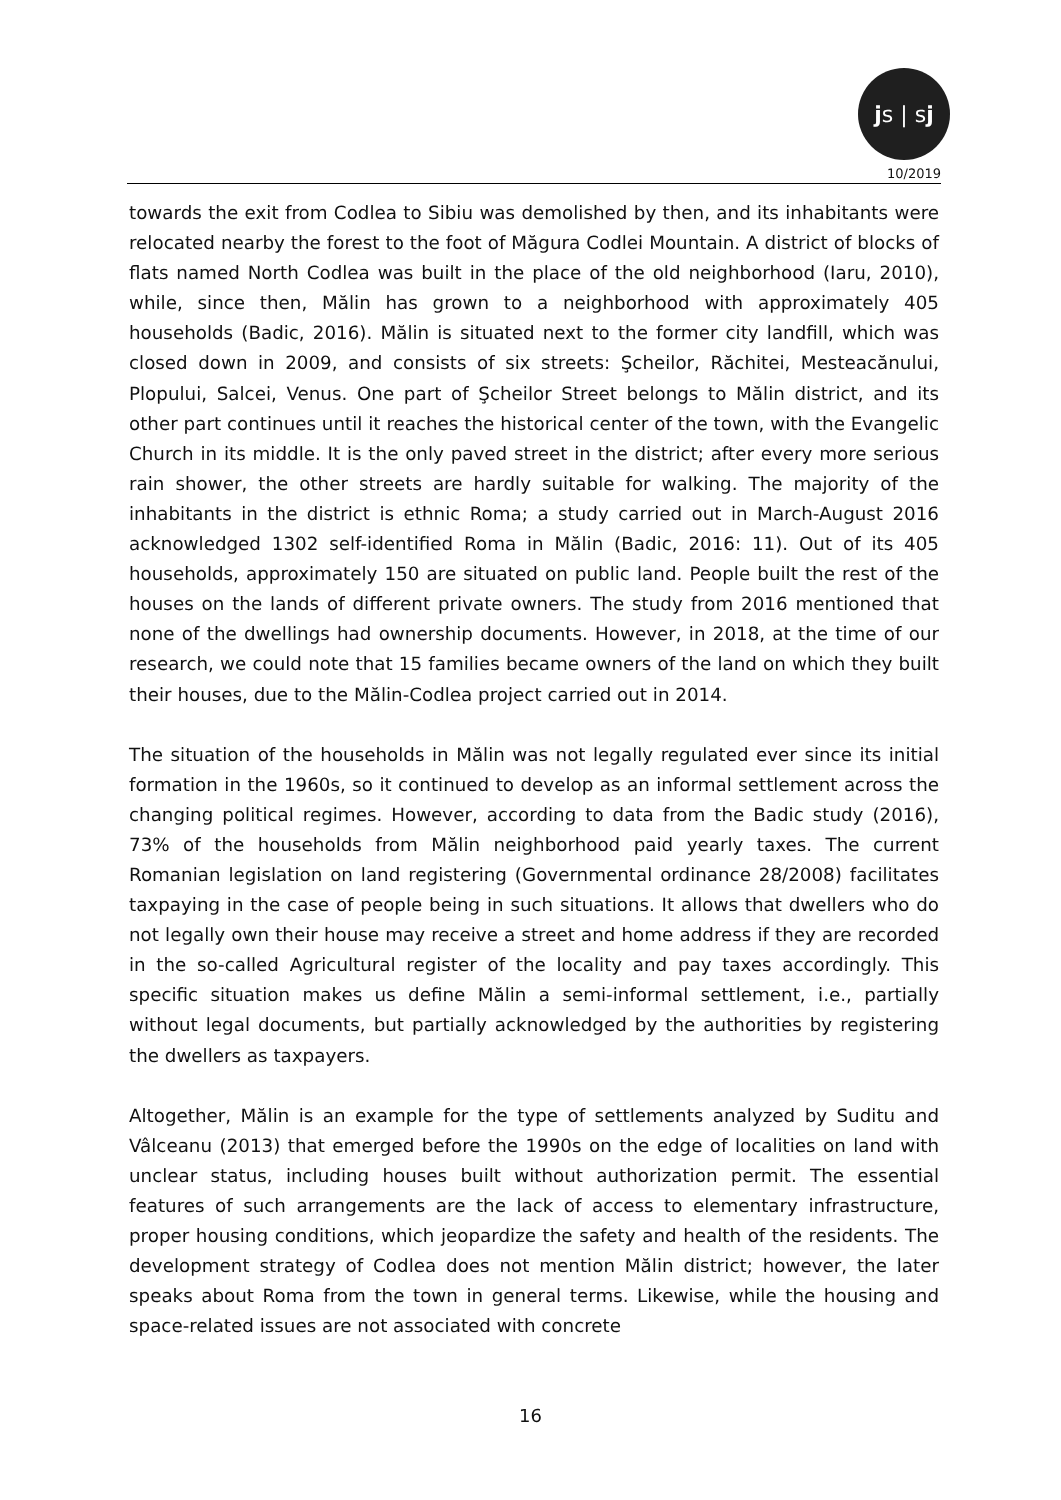j s | s j
10/2019
towards the exit from Codlea to Sibiu was demolished by then, and its inhabitants were relocated nearby the forest to the foot of Măgura Codlei Mountain. A district of blocks of flats named North Codlea was built in the place of the old neighborhood (Iaru, 2010), while, since then, Mălin has grown to a neighborhood with approximately 405 households (Badic, 2016). Mălin is situated next to the former city landfill, which was closed down in 2009, and consists of six streets: Şcheilor, Răchitei, Mesteacănului, Plopului, Salcei, Venus. One part of Şcheilor Street belongs to Mălin district, and its other part continues until it reaches the historical center of the town, with the Evangelic Church in its middle. It is the only paved street in the district; after every more serious rain shower, the other streets are hardly suitable for walking. The majority of the inhabitants in the district is ethnic Roma; a study carried out in March-August 2016 acknowledged 1302 self-identified Roma in Mălin (Badic, 2016: 11). Out of its 405 households, approximately 150 are situated on public land. People built the rest of the houses on the lands of different private owners. The study from 2016 mentioned that none of the dwellings had ownership documents. However, in 2018, at the time of our research, we could note that 15 families became owners of the land on which they built their houses, due to the Mălin-Codlea project carried out in 2014.
The situation of the households in Mălin was not legally regulated ever since its initial formation in the 1960s, so it continued to develop as an informal settlement across the changing political regimes. However, according to data from the Badic study (2016), 73% of the households from Mălin neighborhood paid yearly taxes. The current Romanian legislation on land registering (Governmental ordinance 28/2008) facilitates taxpaying in the case of people being in such situations. It allows that dwellers who do not legally own their house may receive a street and home address if they are recorded in the so-called Agricultural register of the locality and pay taxes accordingly. This specific situation makes us define Mălin a semi-informal settlement, i.e., partially without legal documents, but partially acknowledged by the authorities by registering the dwellers as taxpayers.
Altogether, Mălin is an example for the type of settlements analyzed by Suditu and Vâlceanu (2013) that emerged before the 1990s on the edge of localities on land with unclear status, including houses built without authorization permit. The essential features of such arrangements are the lack of access to elementary infrastructure, proper housing conditions, which jeopardize the safety and health of the residents. The development strategy of Codlea does not mention Mălin district; however, the later speaks about Roma from the town in general terms. Likewise, while the housing and space-related issues are not associated with concrete
16